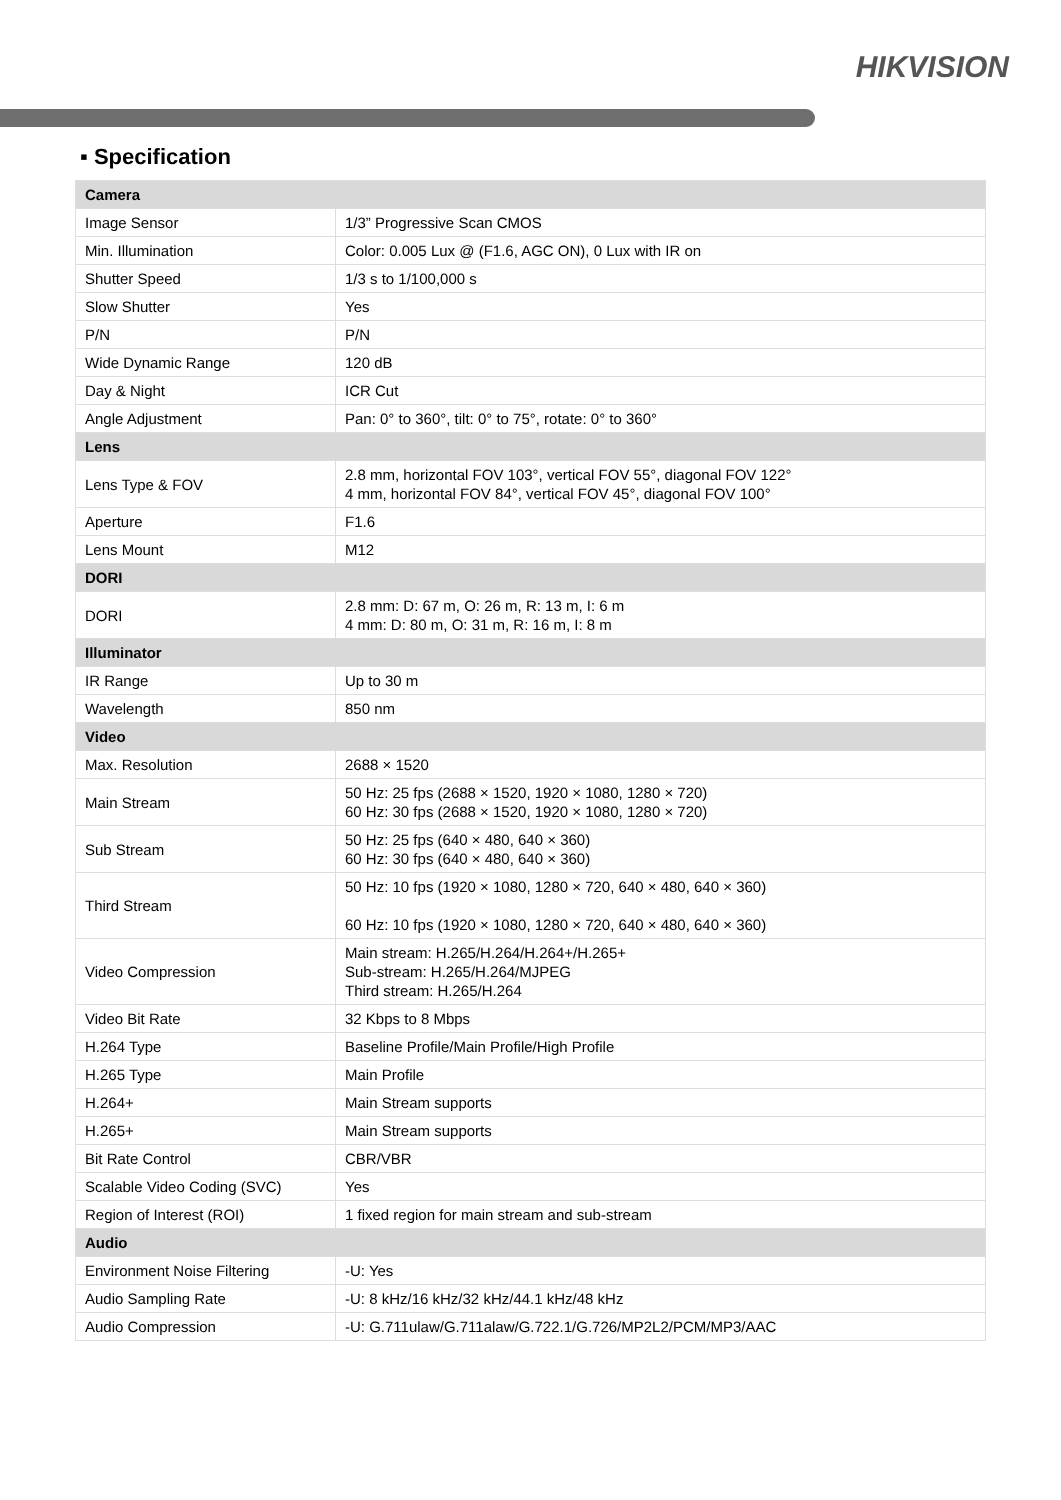HIKVISION
▪ Specification
| Camera | |
| --- | --- |
| Image Sensor | 1/3” Progressive Scan CMOS |
| Min. Illumination | Color: 0.005 Lux @ (F1.6, AGC ON), 0 Lux with IR on |
| Shutter Speed | 1/3 s to 1/100,000 s |
| Slow Shutter | Yes |
| P/N | P/N |
| Wide Dynamic Range | 120 dB |
| Day & Night | ICR Cut |
| Angle Adjustment | Pan: 0° to 360°, tilt: 0° to 75°, rotate: 0° to 360° |
| Lens | |
| Lens Type & FOV | 2.8 mm, horizontal FOV 103°, vertical FOV 55°, diagonal FOV 122° 4 mm, horizontal FOV 84°, vertical FOV 45°, diagonal FOV 100° |
| Aperture | F1.6 |
| Lens Mount | M12 |
| DORI | |
| DORI | 2.8 mm: D: 67 m, O: 26 m, R: 13 m, I: 6 m 4 mm: D: 80 m, O: 31 m, R: 16 m, I: 8 m |
| Illuminator | |
| IR Range | Up to 30 m |
| Wavelength | 850 nm |
| Video | |
| Max. Resolution | 2688 × 1520 |
| Main Stream | 50 Hz: 25 fps (2688 × 1520, 1920 × 1080, 1280 × 720) 60 Hz: 30 fps (2688 × 1520, 1920 × 1080, 1280 × 720) |
| Sub Stream | 50 Hz: 25 fps (640 × 480, 640 × 360) 60 Hz: 30 fps (640 × 480, 640 × 360) |
| Third Stream | 50 Hz: 10 fps (1920 × 1080, 1280 × 720, 640 × 480, 640 × 360) 60 Hz: 10 fps (1920 × 1080, 1280 × 720, 640 × 480, 640 × 360) |
| Video Compression | Main stream: H.265/H.264/H.264+/H.265+ Sub-stream: H.265/H.264/MJPEG Third stream: H.265/H.264 |
| Video Bit Rate | 32 Kbps to 8 Mbps |
| H.264 Type | Baseline Profile/Main Profile/High Profile |
| H.265 Type | Main Profile |
| H.264+ | Main Stream supports |
| H.265+ | Main Stream supports |
| Bit Rate Control | CBR/VBR |
| Scalable Video Coding (SVC) | Yes |
| Region of Interest (ROI) | 1 fixed region for main stream and sub-stream |
| Audio | |
| Environment Noise Filtering | -U: Yes |
| Audio Sampling Rate | -U: 8 kHz/16 kHz/32 kHz/44.1 kHz/48 kHz |
| Audio Compression | -U: G.711ulaw/G.711alaw/G.722.1/G.726/MP2L2/PCM/MP3/AAC |